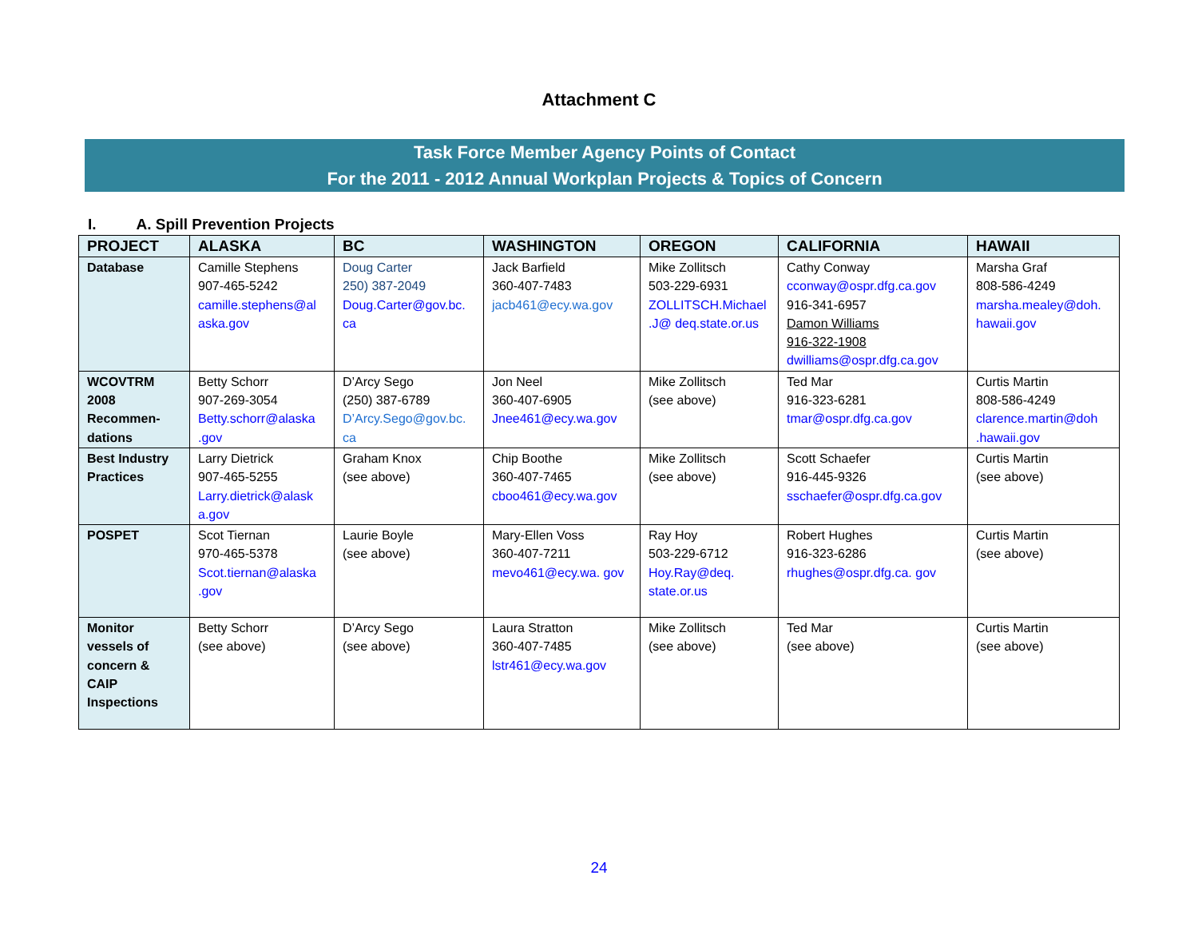Attachment C
Task Force Member Agency Points of Contact
For the 2011 - 2012 Annual Workplan Projects & Topics of Concern
I. A. Spill Prevention Projects
| PROJECT | ALASKA | BC | WASHINGTON | OREGON | CALIFORNIA | HAWAII |
| --- | --- | --- | --- | --- | --- | --- |
| Database | Camille Stephens 907-465-5242 camille.stephens@al aska.gov | Doug Carter 250) 387-2049 Doug.Carter@gov.bc. ca | Jack Barfield 360-407-7483 jacb461@ecy.wa.gov | Mike Zollitsch 503-229-6931 ZOLLITSCH.Michael .J@ deq.state.or.us | Cathy Conway cconway@ospr.dfg.ca.gov 916-341-6957 Damon Williams 916-322-1908 dwilliams@ospr.dfg.ca.gov | Marsha Graf 808-586-4249 marsha.mealey@doh. hawaii.gov |
| WCOVTRM 2008 Recommen-dations | Betty Schorr 907-269-3054 Betty.schorr@alaska .gov | D’Arcy Sego (250) 387-6789 D’Arcy.Sego@gov.bc. ca | Jon Neel 360-407-6905 Jnee461@ecy.wa.gov | Mike Zollitsch (see above) | Ted Mar 916-323-6281 tmar@ospr.dfg.ca.gov | Curtis Martin 808-586-4249 clarence.martin@doh .hawaii.gov |
| Best Industry Practices | Larry Dietrick 907-465-5255 Larry.dietrick@alask a.gov | Graham Knox (see above) | Chip Boothe 360-407-7465 cboo461@ecy.wa.gov | Mike Zollitsch (see above) | Scott Schaefer 916-445-9326 sschaefer@ospr.dfg.ca.gov | Curtis Martin (see above) |
| POSPET | Scot Tiernan 970-465-5378 Scot.tiernan@alaska .gov | Laurie Boyle (see above) | Mary-Ellen Voss 360-407-7211 mevo461@ecy.wa. gov | Ray Hoy 503-229-6712 Hoy.Ray@deq. state.or.us | Robert Hughes 916-323-6286 rhughes@ospr.dfg.ca. gov | Curtis Martin (see above) |
| Monitor vessels of concern & CAIP Inspections | Betty Schorr (see above) | D’Arcy Sego (see above) | Laura Stratton 360-407-7485 lstr461@ecy.wa.gov | Mike Zollitsch (see above) | Ted Mar (see above) | Curtis Martin (see above) |
24